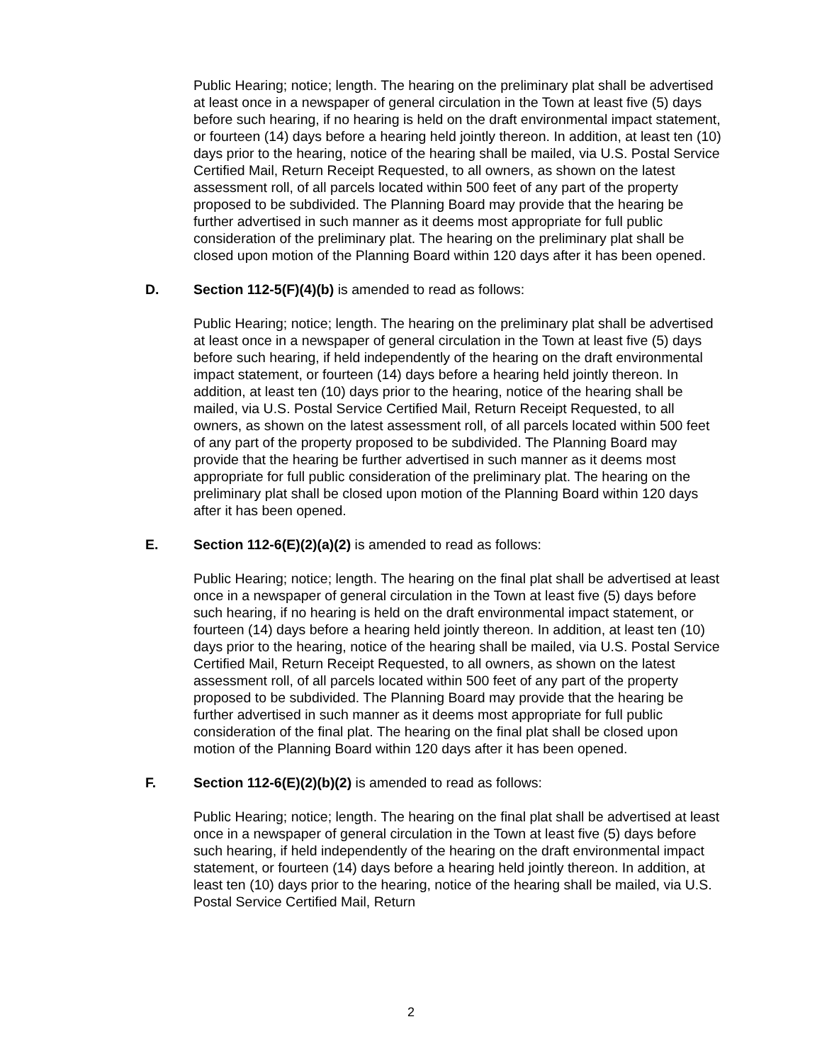Public Hearing; notice; length. The hearing on the preliminary plat shall be advertised at least once in a newspaper of general circulation in the Town at least five (5) days before such hearing, if no hearing is held on the draft environmental impact statement, or fourteen (14) days before a hearing held jointly thereon. In addition, at least ten (10) days prior to the hearing, notice of the hearing shall be mailed, via U.S. Postal Service Certified Mail, Return Receipt Requested, to all owners, as shown on the latest assessment roll, of all parcels located within 500 feet of any part of the property proposed to be subdivided. The Planning Board may provide that the hearing be further advertised in such manner as it deems most appropriate for full public consideration of the preliminary plat. The hearing on the preliminary plat shall be closed upon motion of the Planning Board within 120 days after it has been opened.
D. Section 112-5(F)(4)(b) is amended to read as follows:
Public Hearing; notice; length. The hearing on the preliminary plat shall be advertised at least once in a newspaper of general circulation in the Town at least five (5) days before such hearing, if held independently of the hearing on the draft environmental impact statement, or fourteen (14) days before a hearing held jointly thereon. In addition, at least ten (10) days prior to the hearing, notice of the hearing shall be mailed, via U.S. Postal Service Certified Mail, Return Receipt Requested, to all owners, as shown on the latest assessment roll, of all parcels located within 500 feet of any part of the property proposed to be subdivided. The Planning Board may provide that the hearing be further advertised in such manner as it deems most appropriate for full public consideration of the preliminary plat. The hearing on the preliminary plat shall be closed upon motion of the Planning Board within 120 days after it has been opened.
E. Section 112-6(E)(2)(a)(2) is amended to read as follows:
Public Hearing; notice; length. The hearing on the final plat shall be advertised at least once in a newspaper of general circulation in the Town at least five (5) days before such hearing, if no hearing is held on the draft environmental impact statement, or fourteen (14) days before a hearing held jointly thereon. In addition, at least ten (10) days prior to the hearing, notice of the hearing shall be mailed, via U.S. Postal Service Certified Mail, Return Receipt Requested, to all owners, as shown on the latest assessment roll, of all parcels located within 500 feet of any part of the property proposed to be subdivided. The Planning Board may provide that the hearing be further advertised in such manner as it deems most appropriate for full public consideration of the final plat. The hearing on the final plat shall be closed upon motion of the Planning Board within 120 days after it has been opened.
F. Section 112-6(E)(2)(b)(2) is amended to read as follows:
Public Hearing; notice; length. The hearing on the final plat shall be advertised at least once in a newspaper of general circulation in the Town at least five (5) days before such hearing, if held independently of the hearing on the draft environmental impact statement, or fourteen (14) days before a hearing held jointly thereon. In addition, at least ten (10) days prior to the hearing, notice of the hearing shall be mailed, via U.S. Postal Service Certified Mail, Return
2